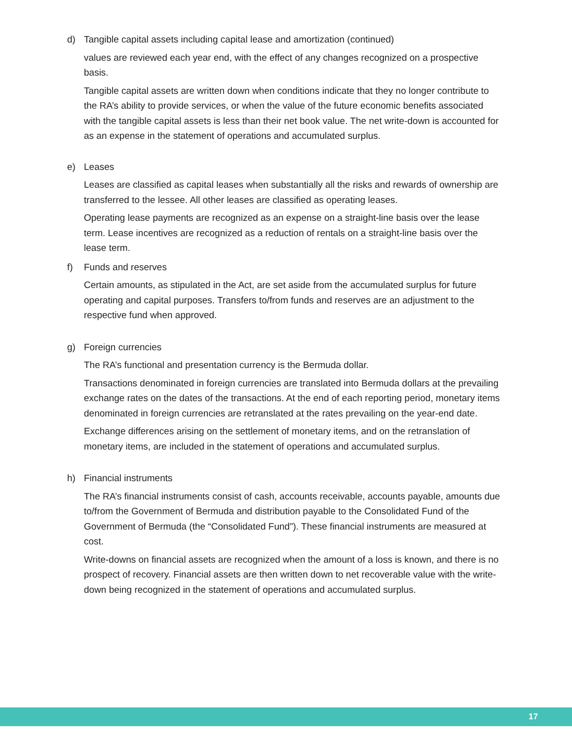d) Tangible capital assets including capital lease and amortization (continued)
values are reviewed each year end, with the effect of any changes recognized on a prospective basis.
Tangible capital assets are written down when conditions indicate that they no longer contribute to the RA’s ability to provide services, or when the value of the future economic benefits associated with the tangible capital assets is less than their net book value. The net write-down is accounted for as an expense in the statement of operations and accumulated surplus.
e) Leases
Leases are classified as capital leases when substantially all the risks and rewards of ownership are transferred to the lessee. All other leases are classified as operating leases.
Operating lease payments are recognized as an expense on a straight-line basis over the lease term. Lease incentives are recognized as a reduction of rentals on a straight-line basis over the lease term.
f) Funds and reserves
Certain amounts, as stipulated in the Act, are set aside from the accumulated surplus for future operating and capital purposes. Transfers to/from funds and reserves are an adjustment to the respective fund when approved.
g) Foreign currencies
The RA’s functional and presentation currency is the Bermuda dollar.
Transactions denominated in foreign currencies are translated into Bermuda dollars at the prevailing exchange rates on the dates of the transactions. At the end of each reporting period, monetary items denominated in foreign currencies are retranslated at the rates prevailing on the year-end date.
Exchange differences arising on the settlement of monetary items, and on the retranslation of monetary items, are included in the statement of operations and accumulated surplus.
h) Financial instruments
The RA’s financial instruments consist of cash, accounts receivable, accounts payable, amounts due to/from the Government of Bermuda and distribution payable to the Consolidated Fund of the Government of Bermuda (the “Consolidated Fund”). These financial instruments are measured at cost.
Write-downs on financial assets are recognized when the amount of a loss is known, and there is no prospect of recovery. Financial assets are then written down to net recoverable value with the write-down being recognized in the statement of operations and accumulated surplus.
17